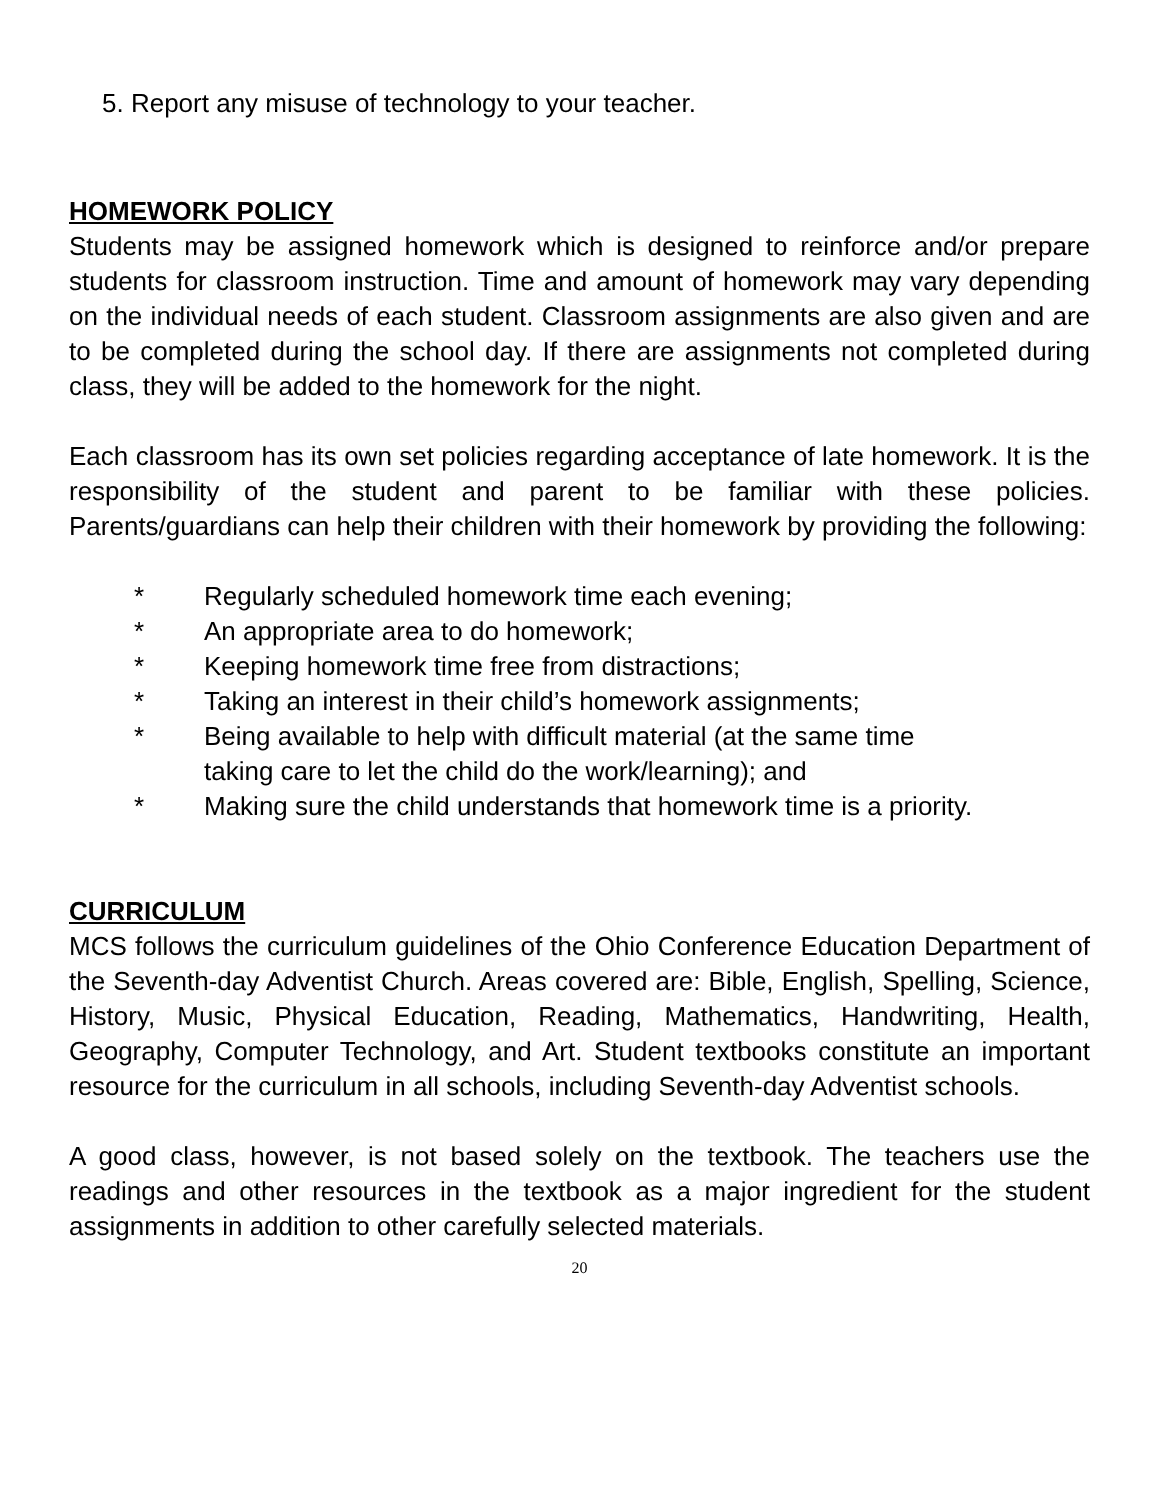5. Report any misuse of technology to your teacher.
HOMEWORK POLICY
Students may be assigned homework which is designed to reinforce and/or prepare students for classroom instruction. Time and amount of homework may vary depending on the individual needs of each student. Classroom assignments are also given and are to be completed during the school day. If there are assignments not completed during class, they will be added to the homework for the night.
Each classroom has its own set policies regarding acceptance of late homework. It is the responsibility of the student and parent to be familiar with these policies. Parents/guardians can help their children with their homework by providing the following:
* Regularly scheduled homework time each evening;
* An appropriate area to do homework;
* Keeping homework time free from distractions;
* Taking an interest in their child’s homework assignments;
* Being available to help with difficult material (at the same time taking care to let the child do the work/learning); and
* Making sure the child understands that homework time is a priority.
CURRICULUM
MCS follows the curriculum guidelines of the Ohio Conference Education Department of the Seventh-day Adventist Church. Areas covered are: Bible, English, Spelling, Science, History, Music, Physical Education, Reading, Mathematics, Handwriting, Health, Geography, Computer Technology, and Art. Student textbooks constitute an important resource for the curriculum in all schools, including Seventh-day Adventist schools.
A good class, however, is not based solely on the textbook. The teachers use the readings and other resources in the textbook as a major ingredient for the student assignments in addition to other carefully selected materials.
20